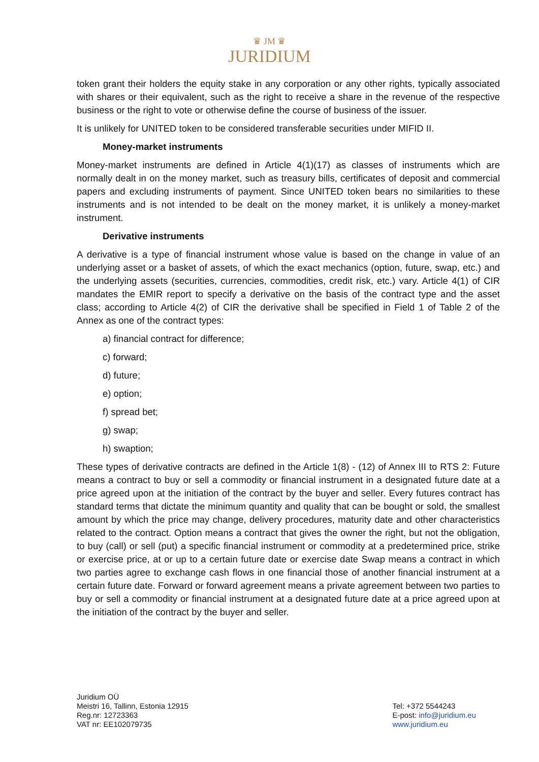♛ JM ♛
JURIDIUM
token grant their holders the equity stake in any corporation or any other rights, typically associated with shares or their equivalent, such as the right to receive a share in the revenue of the respective business or the right to vote or otherwise define the course of business of the issuer.
It is unlikely for UNITED token to be considered transferable securities under MIFID II.
Money-market instruments
Money-market instruments are defined in Article 4(1)(17) as classes of instruments which are normally dealt in on the money market, such as treasury bills, certificates of deposit and commercial papers and excluding instruments of payment. Since UNITED token bears no similarities to these instruments and is not intended to be dealt on the money market, it is unlikely a money-market instrument.
Derivative instruments
A derivative is a type of financial instrument whose value is based on the change in value of an underlying asset or a basket of assets, of which the exact mechanics (option, future, swap, etc.) and the underlying assets (securities, currencies, commodities, credit risk, etc.) vary. Article 4(1) of CIR mandates the EMIR report to specify a derivative on the basis of the contract type and the asset class; according to Article 4(2) of CIR the derivative shall be specified in Field 1 of Table 2 of the Annex as one of the contract types:
a) financial contract for difference;
c) forward;
d) future;
e) option;
f) spread bet;
g) swap;
h) swaption;
These types of derivative contracts are defined in the Article 1(8) - (12) of Annex III to RTS 2: Future means a contract to buy or sell a commodity or financial instrument in a designated future date at a price agreed upon at the initiation of the contract by the buyer and seller. Every futures contract has standard terms that dictate the minimum quantity and quality that can be bought or sold, the smallest amount by which the price may change, delivery procedures, maturity date and other characteristics related to the contract. Option means a contract that gives the owner the right, but not the obligation, to buy (call) or sell (put) a specific financial instrument or commodity at a predetermined price, strike or exercise price, at or up to a certain future date or exercise date Swap means a contract in which two parties agree to exchange cash flows in one financial those of another financial instrument at a certain future date. Forward or forward agreement means a private agreement between two parties to buy or sell a commodity or financial instrument at a designated future date at a price agreed upon at the initiation of the contract by the buyer and seller.
Juridium OÜ
Meistri 16, Tallinn, Estonia 12915
Reg.nr: 12723363
VAT nr: EE102079735
Tel: +372 5544243
E-post: info@juridium.eu
www.juridium.eu